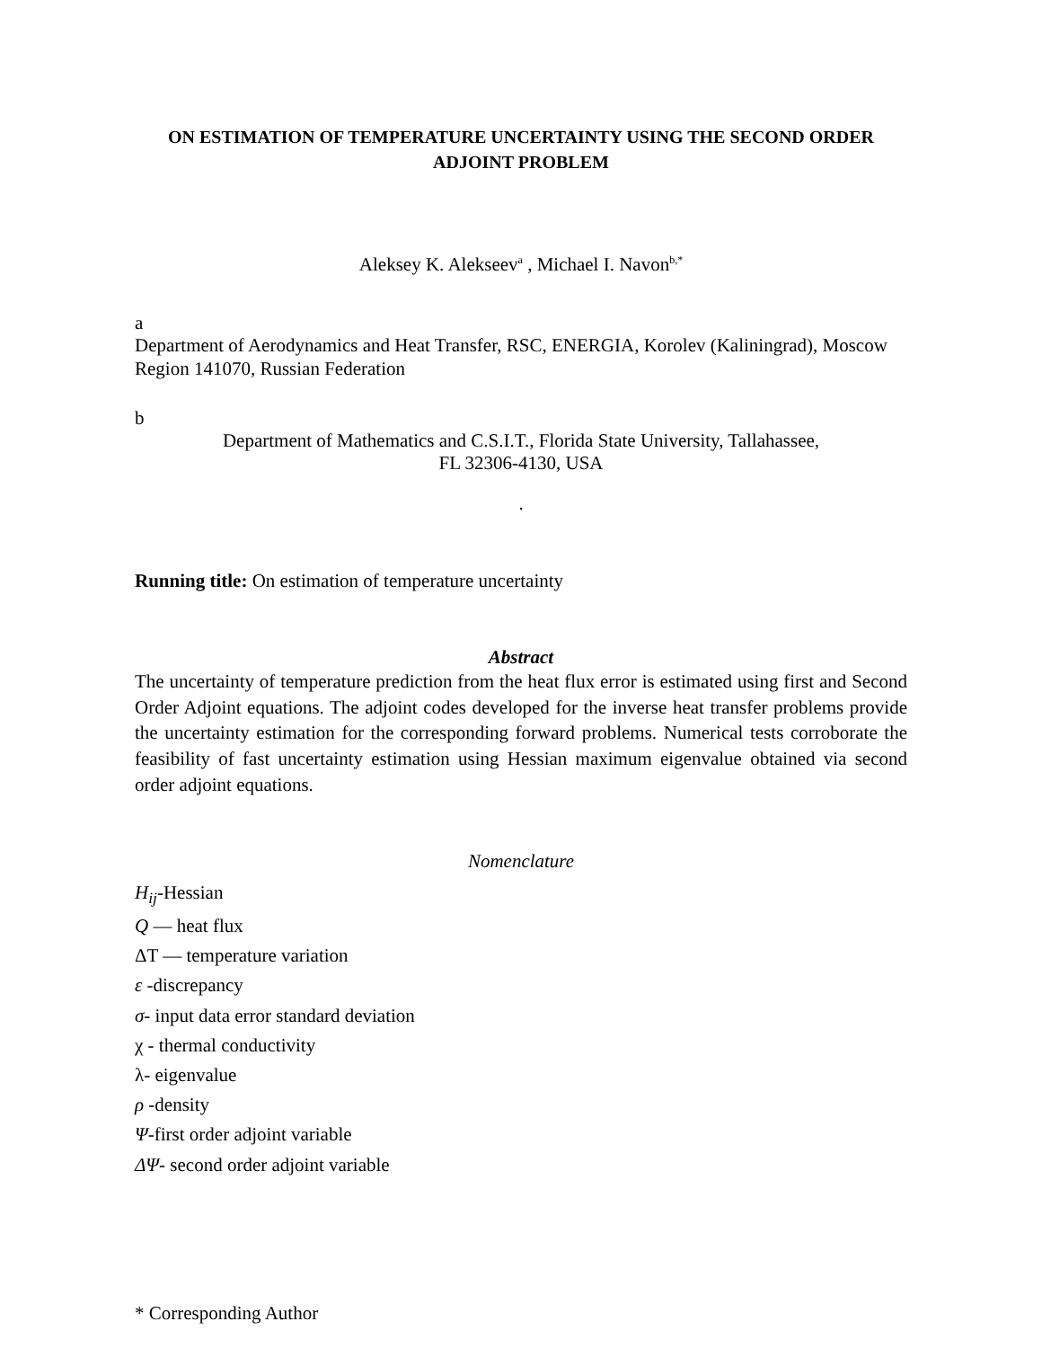ON ESTIMATION OF TEMPERATURE UNCERTAINTY USING THE SECOND ORDER ADJOINT PROBLEM
Aleksey K. Alekseev<sup>a</sup> , Michael I. Navon<sup>b,*</sup>
a
Department of Aerodynamics and Heat Transfer, RSC, ENERGIA, Korolev (Kaliningrad), Moscow Region 141070, Russian Federation
b
Department of Mathematics and C.S.I.T., Florida State University, Tallahassee,
FL 32306-4130, USA
.
Running title: On estimation of temperature uncertainty
Abstract
The uncertainty of temperature prediction from the heat flux error is estimated using first and Second Order Adjoint equations. The adjoint codes developed for the inverse heat transfer problems provide the uncertainty estimation for the corresponding forward problems. Numerical tests corroborate the feasibility of fast uncertainty estimation using Hessian maximum eigenvalue obtained via second order adjoint equations.
Nomenclature
H<sub>ij</sub>-Hessian
Q — heat flux
ΔT — temperature variation
ε -discrepancy
σ- input data error standard deviation
χ - thermal conductivity
λ- eigenvalue
ρ -density
Ψ-first order adjoint variable
ΔΨ- second order adjoint variable
* Corresponding Author